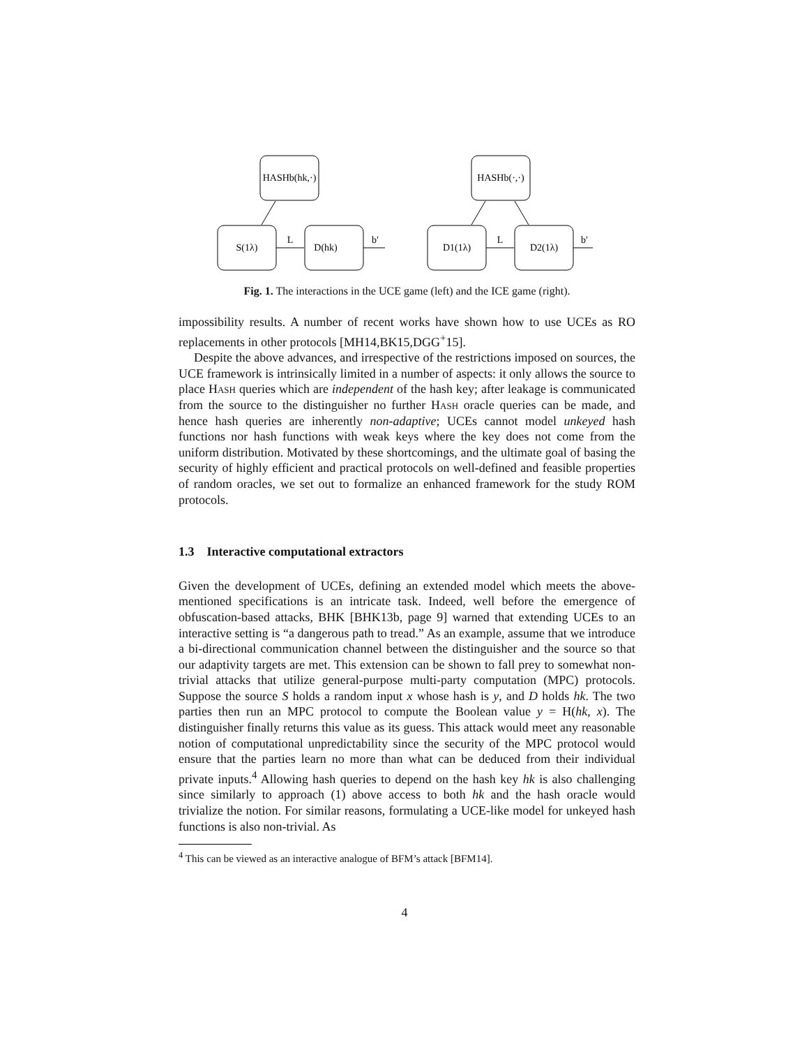HASHb(hk,·)
S(1λ)
D(hk)
L
b′
HASHb(·,·)
D1(1λ)
D2(1λ)
L
b′
Fig. 1. The interactions in the UCE game (left) and the ICE game (right).
impossibility results. A number of recent works have shown how to use UCEs as RO replacements in other protocols [MH14,BK15,DGG<sup>+</sup>15].
Despite the above advances, and irrespective of the restrictions imposed on sources, the UCE framework is intrinsically limited in a number of aspects: it only allows the source to place Hash queries which are independent of the hash key; after leakage is communicated from the source to the distinguisher no further Hash oracle queries can be made, and hence hash queries are inherently non-adaptive; UCEs cannot model unkeyed hash functions nor hash functions with weak keys where the key does not come from the uniform distribution. Motivated by these shortcomings, and the ultimate goal of basing the security of highly efficient and practical protocols on well-defined and feasible properties of random oracles, we set out to formalize an enhanced framework for the study ROM protocols.
1.3 Interactive computational extractors
Given the development of UCEs, defining an extended model which meets the above-mentioned specifications is an intricate task. Indeed, well before the emergence of obfuscation-based attacks, BHK [BHK13b, page 9] warned that extending UCEs to an interactive setting is “a dangerous path to tread.” As an example, assume that we introduce a bi-directional communication channel between the distinguisher and the source so that our adaptivity targets are met. This extension can be shown to fall prey to somewhat non-trivial attacks that utilize general-purpose multi-party computation (MPC) protocols. Suppose the source S holds a random input x whose hash is y, and D holds hk. The two parties then run an MPC protocol to compute the Boolean value y = H(hk, x). The distinguisher finally returns this value as its guess. This attack would meet any reasonable notion of computational unpredictability since the security of the MPC protocol would ensure that the parties learn no more than what can be deduced from their individual private inputs.<sup>4</sup> Allowing hash queries to depend on the hash key hk is also challenging since similarly to approach (1) above access to both hk and the hash oracle would trivialize the notion. For similar reasons, formulating a UCE-like model for unkeyed hash functions is also non-trivial. As
<sup>4</sup> This can be viewed as an interactive analogue of BFM’s attack [BFM14].
4